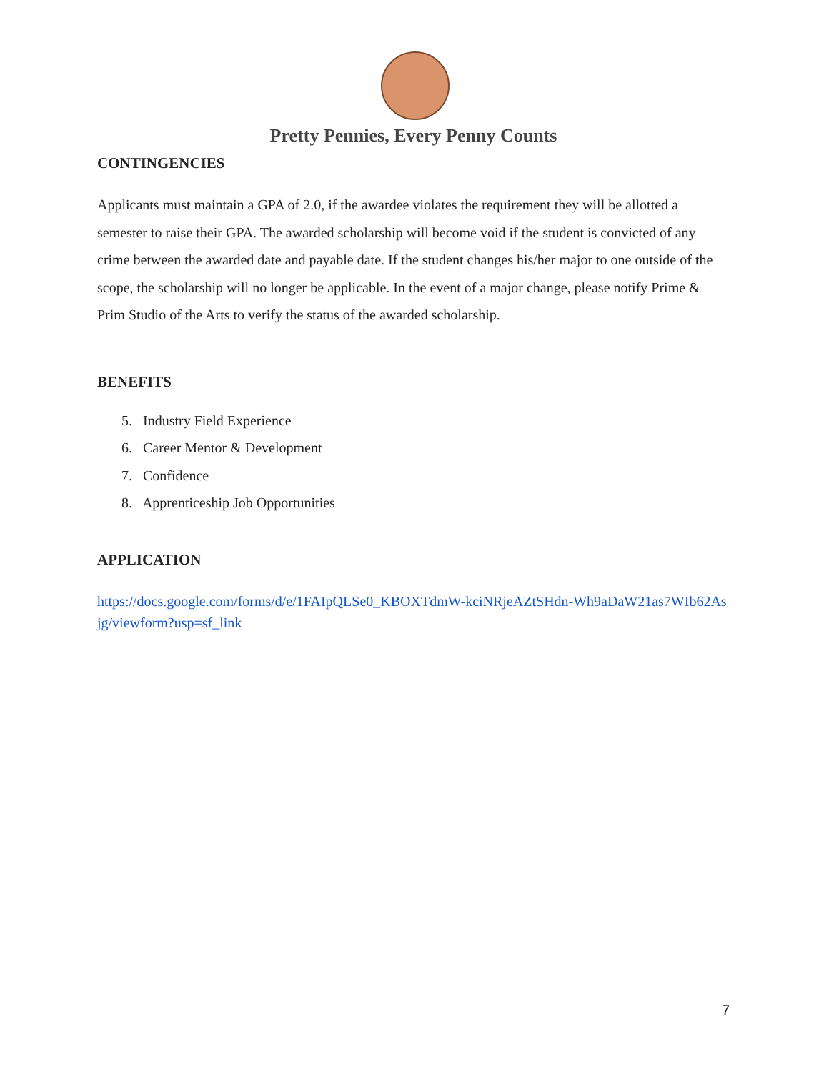Pretty Pennies, Every Penny Counts
CONTINGENCIES
Applicants must maintain a GPA of 2.0, if the awardee violates the requirement they will be allotted a semester to raise their GPA. The awarded scholarship will become void if the student is convicted of any crime between the awarded date and payable date. If the student changes his/her major to one outside of the scope, the scholarship will no longer be applicable. In the event of a major change, please notify Prime & Prim Studio of the Arts to verify the status of the awarded scholarship.
BENEFITS
5. Industry Field Experience
6. Career Mentor & Development
7. Confidence
8. Apprenticeship Job Opportunities
APPLICATION
https://docs.google.com/forms/d/e/1FAIpQLSe0_KBOXTdmW-kciNRjeAZtSHdn-Wh9aDaW21as7WIb62Asjg/viewform?usp=sf_link
7